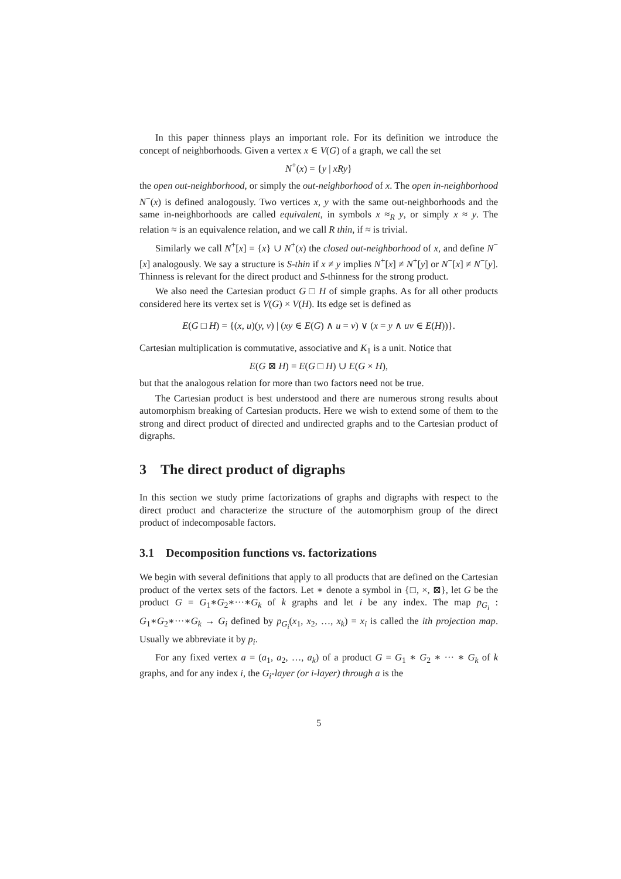In this paper thinness plays an important role. For its definition we introduce the concept of neighborhoods. Given a vertex x ∈ V(G) of a graph, we call the set
N<sup>+</sup>(x) = {y | xRy}
the open out-neighborhood, or simply the out-neighborhood of x. The open in-neighborhood N<sup>−</sup>(x) is defined analogously. Two vertices x, y with the same out-neighborhoods and the same in-neighborhoods are called equivalent, in symbols x ≈<sub>R</sub> y, or simply x ≈ y. The relation ≈ is an equivalence relation, and we call R thin, if ≈ is trivial.
Similarly we call N<sup>+</sup>[x] = {x} ∪ N<sup>+</sup>(x) the closed out-neighborhood of x, and define N<sup>−</sup>[x] analogously. We say a structure is S-thin if x ≠ y implies N<sup>+</sup>[x] ≠ N<sup>+</sup>[y] or N<sup>−</sup>[x] ≠ N<sup>−</sup>[y]. Thinness is relevant for the direct product and S-thinness for the strong product.
We also need the Cartesian product G □ H of simple graphs. As for all other products considered here its vertex set is V(G) × V(H). Its edge set is defined as
E(G □ H) = {(x, u)(y, v) | (xy ∈ E(G) ∧ u = v) ∨ (x = y ∧ uv ∈ E(H))}.
Cartesian multiplication is commutative, associative and K<sub>1</sub> is a unit. Notice that
E(G ⊠ H) = E(G □ H) ∪ E(G × H),
but that the analogous relation for more than two factors need not be true.
The Cartesian product is best understood and there are numerous strong results about automorphism breaking of Cartesian products. Here we wish to extend some of them to the strong and direct product of directed and undirected graphs and to the Cartesian product of digraphs.
3 The direct product of digraphs
In this section we study prime factorizations of graphs and digraphs with respect to the direct product and characterize the structure of the automorphism group of the direct product of indecomposable factors.
3.1 Decomposition functions vs. factorizations
We begin with several definitions that apply to all products that are defined on the Cartesian product of the vertex sets of the factors. Let ∗ denote a symbol in {□, ×, ⊠}, let G be the product G = G<sub>1</sub>∗G<sub>2</sub>∗···∗G<sub>k</sub> of k graphs and let i be any index. The map p<sub>G<sub>i</sub></sub> : G<sub>1</sub>∗G<sub>2</sub>∗···∗G<sub>k</sub> → G<sub>i</sub> defined by p<sub>G<sub>i</sub></sub>(x<sub>1</sub>, x<sub>2</sub>, …, x<sub>k</sub>) = x<sub>i</sub> is called the ith projection map. Usually we abbreviate it by p<sub>i</sub>.
For any fixed vertex a = (a<sub>1</sub>, a<sub>2</sub>, …, a<sub>k</sub>) of a product G = G<sub>1</sub> ∗ G<sub>2</sub> ∗ ··· ∗ G<sub>k</sub> of k graphs, and for any index i, the G<sub>i</sub>-layer (or i-layer) through a is the
5